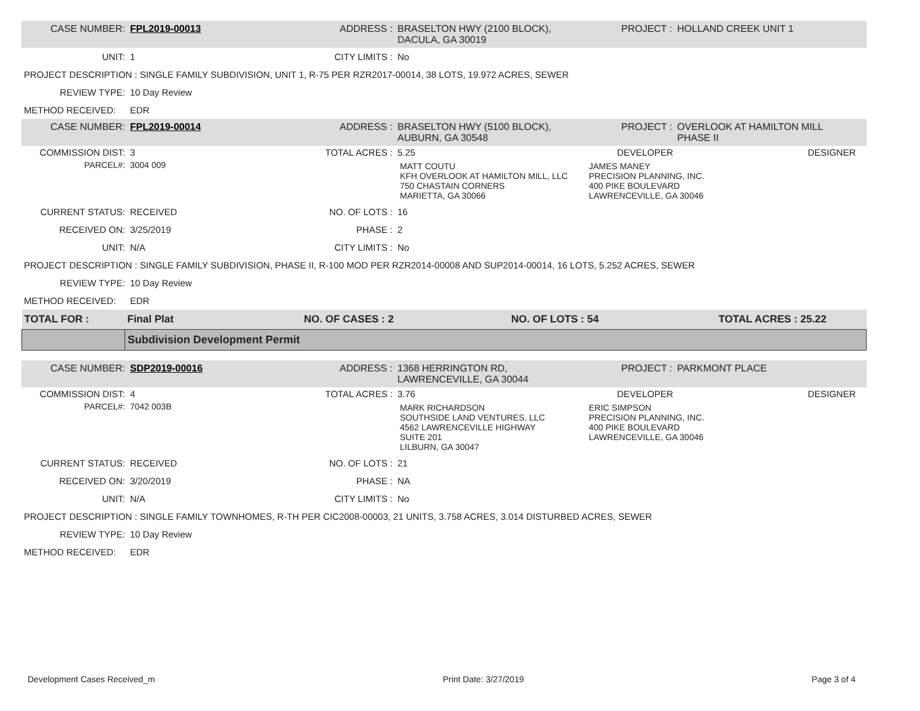| CASE NUMBER: | FPL2019-00013 | ADDRESS : | BRASELTON HWY (2100 BLOCK), DACULA, GA 30019 | PROJECT : | HOLLAND CREEK UNIT 1 |
| UNIT: | 1 | CITY LIMITS : | No | | |
| PROJECT DESCRIPTION : SINGLE FAMILY SUBDIVISION, UNIT 1, R-75 PER RZR2017-00014, 38 LOTS, 19.972 ACRES, SEWER | | | | | |
| REVIEW TYPE: | 10 Day Review | | | | |
| METHOD RECEIVED: | EDR | | | | |
| CASE NUMBER: | FPL2019-00014 | ADDRESS : | BRASELTON HWY (5100 BLOCK), AUBURN, GA 30548 | PROJECT : | OVERLOOK AT HAMILTON MILL PHASE II |
| COMMISSION DIST: | 3 | TOTAL ACRES : | 5.25 | DEVELOPER DESIGNER | |
| PARCEL#: | 3004 009 | | / MATT COUTU KFH OVERLOOK AT HAMILTON MILL, LLC 750 CHASTAIN CORNERS MARIETTA, GA 30066 / JAMES MANEY PRECISION PLANNING, INC. 400 PIKE BOULEVARD LAWRENCEVILLE, GA 30046 / | | |
| CURRENT STATUS: | RECEIVED | NO. OF LOTS : | 16 | | |
| RECEIVED ON: | 3/25/2019 | PHASE : | 2 | | |
| UNIT: | N/A | CITY LIMITS : | No | | |
| PROJECT DESCRIPTION : SINGLE FAMILY SUBDIVISION, PHASE II, R-100 MOD PER RZR2014-00008 AND SUP2014-00014, 16 LOTS, 5.252 ACRES, SEWER | | | | | |
| REVIEW TYPE: | 10 Day Review | | | | |
| METHOD RECEIVED: | EDR | | | | |
| TOTAL FOR : | Final Plat | NO. OF CASES : 2 | NO. OF LOTS : 54 | TOTAL ACRES : 25.22 |
| | Subdivision Development Permit | | | |
| CASE NUMBER: | SDP2019-00016 | ADDRESS : | 1368 HERRINGTON RD, LAWRENCEVILLE, GA 30044 | PROJECT : | PARKMONT PLACE |
| COMMISSION DIST: | 4 | TOTAL ACRES : | 3.76 | DEVELOPER DESIGNER | |
| PARCEL#: | 7042 003B | | / MARK RICHARDSON SOUTHSIDE LAND VENTURES, LLC 4562 LAWRENCEVILLE HIGHWAY SUITE 201 LILBURN, GA 30047 / ERIC SIMPSON PRECISION PLANNING, INC. 400 PIKE BOULEVARD LAWRENCEVILLE, GA 30046 / | | |
| CURRENT STATUS: | RECEIVED | NO. OF LOTS : | 21 | | |
| RECEIVED ON: | 3/20/2019 | PHASE : | NA | | |
| UNIT: | N/A | CITY LIMITS : | No | | |
| PROJECT DESCRIPTION : SINGLE FAMILY TOWNHOMES, R-TH PER CIC2008-00003, 21 UNITS, 3.758 ACRES, 3.014 DISTURBED ACRES, SEWER | | | | | |
| REVIEW TYPE: | 10 Day Review | | | | |
| METHOD RECEIVED: | EDR | | | | |
Development Cases Received_m Print Date: 3/27/2019 Page 3 of 4